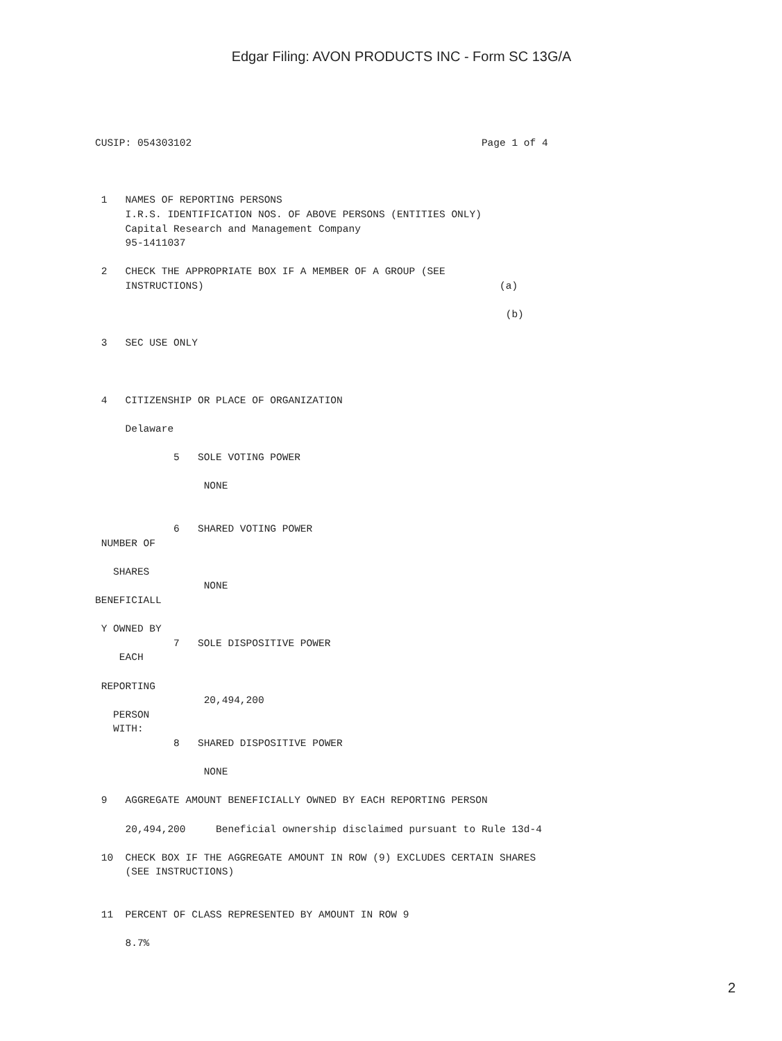Edgar Filing: AVON PRODUCTS INC - Form SC 13G/A
CUSIP: 054303102                                                Page 1 of 4



 1   NAMES OF REPORTING PERSONS
     I.R.S. IDENTIFICATION NOS. OF ABOVE PERSONS (ENTITIES ONLY)
     Capital Research and Management Company
     95-1411037

 2   CHECK THE APPROPRIATE BOX IF A MEMBER OF A GROUP (SEE
     INSTRUCTIONS)                                                 (a)

                                                                    (b)

 3   SEC USE ONLY



 4   CITIZENSHIP OR PLACE OF ORGANIZATION

     Delaware

             5   SOLE VOTING POWER

                  NONE


             6   SHARED VOTING POWER
 NUMBER OF

   SHARES
                  NONE
BENEFICIALL

 Y OWNED BY
             7   SOLE DISPOSITIVE POWER
    EACH

 REPORTING
                  20,494,200
   PERSON
   WITH:
             8   SHARED DISPOSITIVE POWER

                  NONE

 9   AGGREGATE AMOUNT BENEFICIALLY OWNED BY EACH REPORTING PERSON

     20,494,200     Beneficial ownership disclaimed pursuant to Rule 13d-4

 10  CHECK BOX IF THE AGGREGATE AMOUNT IN ROW (9) EXCLUDES CERTAIN SHARES
     (SEE INSTRUCTIONS)


 11  PERCENT OF CLASS REPRESENTED BY AMOUNT IN ROW 9

     8.7%
2